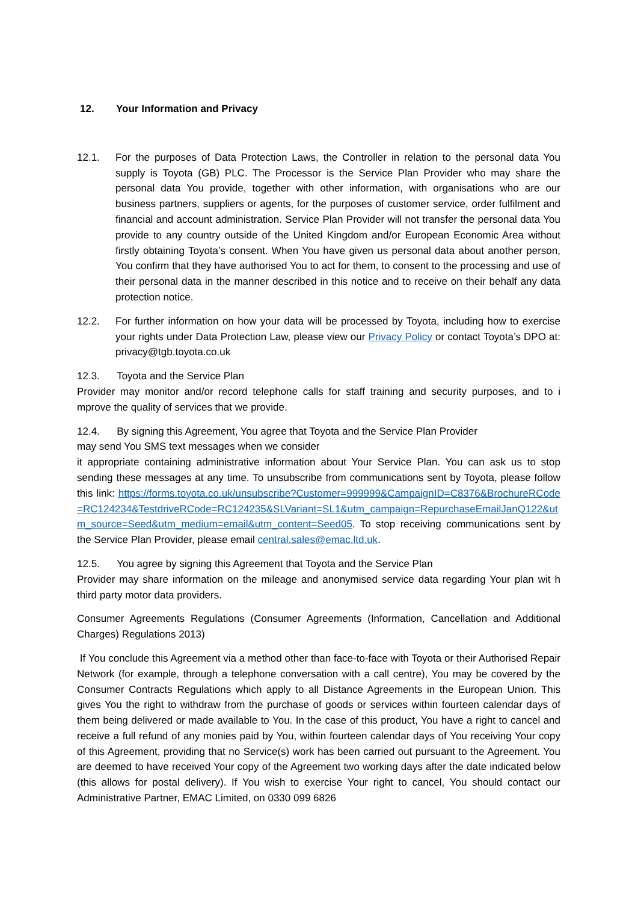12. Your Information and Privacy
12.1. For the purposes of Data Protection Laws, the Controller in relation to the personal data You supply is Toyota (GB) PLC. The Processor is the Service Plan Provider who may share the personal data You provide, together with other information, with organisations who are our business partners, suppliers or agents, for the purposes of customer service, order fulfilment and financial and account administration. Service Plan Provider will not transfer the personal data You provide to any country outside of the United Kingdom and/or European Economic Area without firstly obtaining Toyota’s consent. When You have given us personal data about another person, You confirm that they have authorised You to act for them, to consent to the processing and use of their personal data in the manner described in this notice and to receive on their behalf any data protection notice.
12.2. For further information on how your data will be processed by Toyota, including how to exercise your rights under Data Protection Law, please view our Privacy Policy or contact Toyota’s DPO at: privacy@tgb.toyota.co.uk
12.3. Toyota and the Service Plan
Provider may monitor and/or record telephone calls for staff training and security purposes, and to i mprove the quality of services that we provide.
12.4. By signing this Agreement, You agree that Toyota and the Service Plan Provider
may send You SMS text messages when we consider
it appropriate containing administrative information about Your Service Plan. You can ask us to stop sending these messages at any time. To unsubscribe from communications sent by Toyota, please follow this link: https://forms.toyota.co.uk/unsubscribe?Customer=999999&CampaignID=C8376&BrochureRCode=RC124234&TestdriveRCode=RC124235&SLVariant=SL1&utm_campaign=RepurchaseEmailJanQ122&utm_source=Seed&utm_medium=email&utm_content=Seed05. To stop receiving communications sent by the Service Plan Provider, please email central.sales@emac.ltd.uk.
12.5. You agree by signing this Agreement that Toyota and the Service Plan
Provider may share information on the mileage and anonymised service data regarding Your plan wit h third party motor data providers.
Consumer Agreements Regulations (Consumer Agreements (Information, Cancellation and Additional Charges) Regulations 2013)
If You conclude this Agreement via a method other than face-to-face with Toyota or their Authorised Repair Network (for example, through a telephone conversation with a call centre), You may be covered by the Consumer Contracts Regulations which apply to all Distance Agreements in the European Union. This gives You the right to withdraw from the purchase of goods or services within fourteen calendar days of them being delivered or made available to You. In the case of this product, You have a right to cancel and receive a full refund of any monies paid by You, within fourteen calendar days of You receiving Your copy of this Agreement, providing that no Service(s) work has been carried out pursuant to the Agreement. You are deemed to have received Your copy of the Agreement two working days after the date indicated below (this allows for postal delivery). If You wish to exercise Your right to cancel, You should contact our Administrative Partner, EMAC Limited, on 0330 099 6826